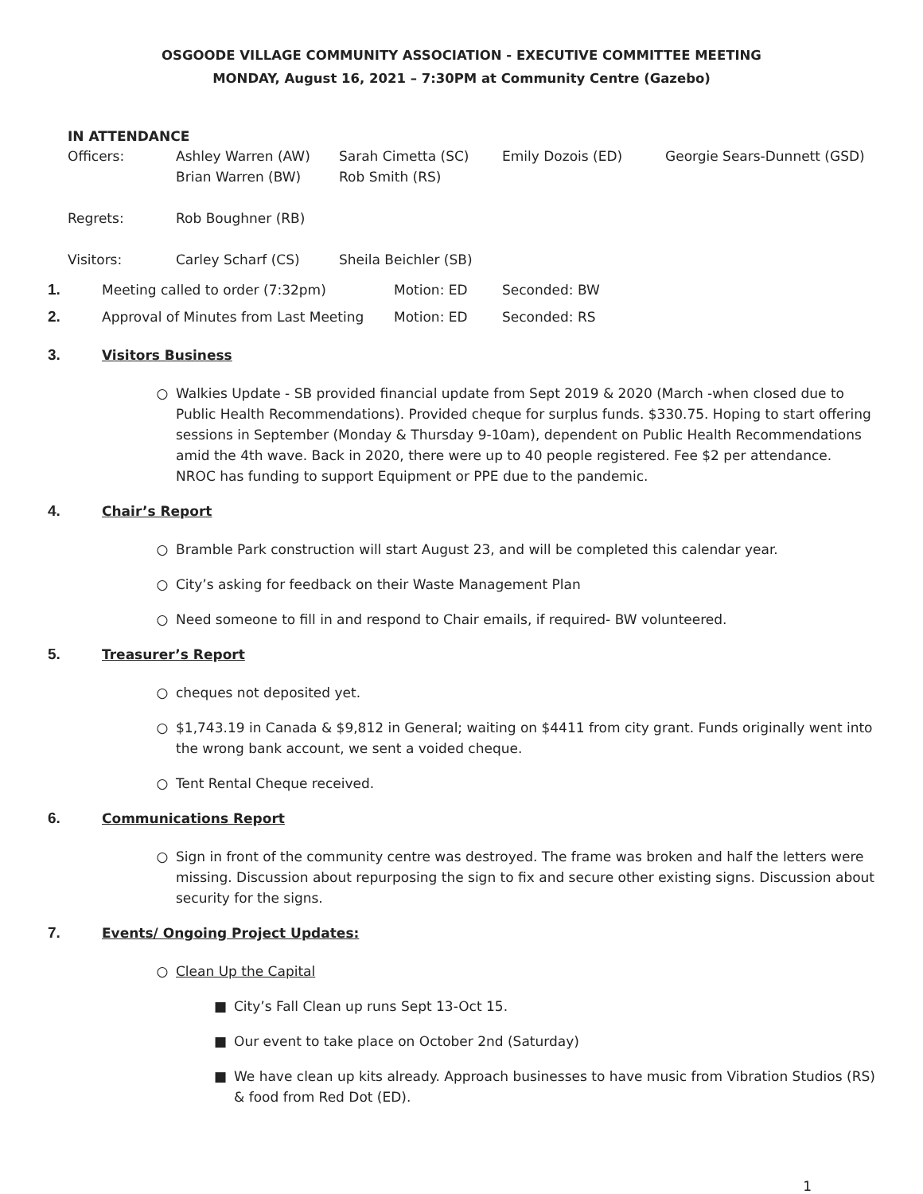OSGOODE VILLAGE COMMUNITY ASSOCIATION - EXECUTIVE COMMITTEE MEETING
MONDAY, August 16, 2021 – 7:30PM at Community Centre (Gazebo)
IN ATTENDANCE
| Officers: | Ashley Warren (AW) Brian Warren (BW) | Sarah Cimetta (SC) Rob Smith (RS) | Emily Dozois (ED) | Georgie Sears-Dunnett (GSD) |
| Regrets: | Rob Boughner (RB) | | | |
| Visitors: | Carley Scharf (CS) | Sheila Beichler (SB) | | |
1. Meeting called to order (7:32pm) Motion: ED Seconded: BW
2. Approval of Minutes from Last Meeting Motion: ED Seconded: RS
3. Visitors Business
○ Walkies Update - SB provided financial update from Sept 2019 & 2020 (March -when closed due to Public Health Recommendations). Provided cheque for surplus funds. $330.75. Hoping to start offering sessions in September (Monday & Thursday 9-10am), dependent on Public Health Recommendations amid the 4th wave. Back in 2020, there were up to 40 people registered. Fee $2 per attendance. NROC has funding to support Equipment or PPE due to the pandemic.
4. Chair’s Report
○ Bramble Park construction will start August 23, and will be completed this calendar year.
○ City’s asking for feedback on their Waste Management Plan
○ Need someone to fill in and respond to Chair emails, if required- BW volunteered.
5. Treasurer’s Report
○ cheques not deposited yet.
○ $1,743.19 in Canada & $9,812 in General; waiting on $4411 from city grant. Funds originally went into the wrong bank account, we sent a voided cheque.
○ Tent Rental Cheque received.
6. Communications Report
○ Sign in front of the community centre was destroyed. The frame was broken and half the letters were missing. Discussion about repurposing the sign to fix and secure other existing signs. Discussion about security for the signs.
7. Events/ Ongoing Project Updates:
○ Clean Up the Capital
■ City’s Fall Clean up runs Sept 13-Oct 15.
■ Our event to take place on October 2nd (Saturday)
■ We have clean up kits already. Approach businesses to have music from Vibration Studios (RS) & food from Red Dot (ED).
1